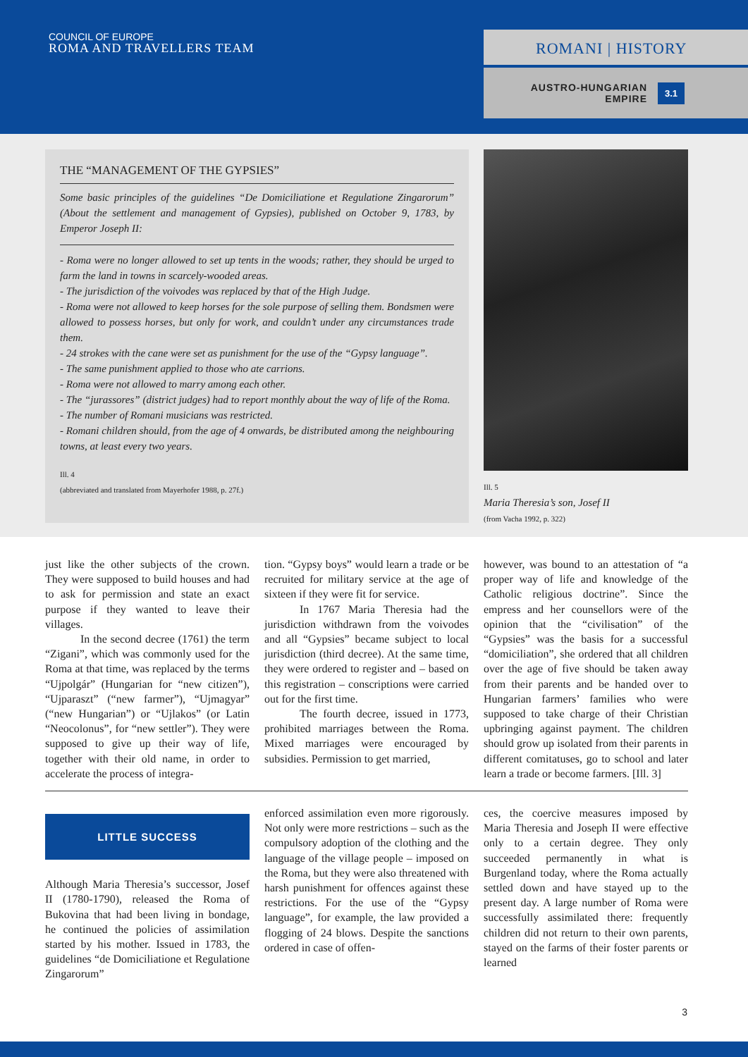COUNCIL OF EUROPE
ROMA AND TRAVELLERS TEAM
ROMANI | HISTORY
AUSTRO-HUNGARIAN
EMPIRE
3.1
THE “MANAGEMENT OF THE GYPSIES”
Some basic principles of the guidelines “De Domiciliatione et Regulatione Zingarorum” (About the settlement and management of Gypsies), published on October 9, 1783, by Emperor Joseph II:
- Roma were no longer allowed to set up tents in the woods; rather, they should be urged to farm the land in towns in scarcely-wooded areas.
- The jurisdiction of the voivodes was replaced by that of the High Judge.
- Roma were not allowed to keep horses for the sole purpose of selling them. Bondsmen were allowed to possess horses, but only for work, and couldn’t under any circumstances trade them.
- 24 strokes with the cane were set as punishment for the use of the “Gypsy language”.
- The same punishment applied to those who ate carrions.
- Roma were not allowed to marry among each other.
- The “jurassores” (district judges) had to report monthly about the way of life of the Roma.
- The number of Romani musicians was restricted.
- Romani children should, from the age of 4 onwards, be distributed among the neighbouring towns, at least every two years.
Ill. 4
(abbreviated and translated from Mayerhofer 1988, p. 27f.)
Ill. 5
Maria Theresia’s son, Josef II
(from Vacha 1992, p. 322)
just like the other subjects of the crown. They were supposed to build houses and had to ask for permission and state an exact purpose if they wanted to leave their villages.
In the second decree (1761) the term “Zigani”, which was commonly used for the Roma at that time, was replaced by the terms “Ujpolgár” (Hungarian for “new citizen”), “Ujparaszt” (“new farmer”), “Ujmagyar” (“new Hungarian”) or “Ujlakos” (or Latin “Neocolonus”, for “new settler”). They were supposed to give up their way of life, together with their old name, in order to accelerate the process of integra-
tion. “Gypsy boys” would learn a trade or be recruited for military service at the age of sixteen if they were fit for service.
In 1767 Maria Theresia had the jurisdiction withdrawn from the voivodes and all “Gypsies” became subject to local jurisdiction (third decree). At the same time, they were ordered to register and – based on this registration – conscriptions were carried out for the first time.
The fourth decree, issued in 1773, prohibited marriages between the Roma. Mixed marriages were encouraged by subsidies. Permission to get married,
however, was bound to an attestation of “a proper way of life and knowledge of the Catholic religious doctrine”. Since the empress and her counsellors were of the opinion that the “civilisation” of the “Gypsies” was the basis for a successful “domiciliation”, she ordered that all children over the age of five should be taken away from their parents and be handed over to Hungarian farmers’ families who were supposed to take charge of their Christian upbringing against payment. The children should grow up isolated from their parents in different comitatuses, go to school and later learn a trade or become farmers. [Ill. 3]
LITTLE SUCCESS
Although Maria Theresia’s successor, Josef II (1780-1790), released the Roma of Bukovina that had been living in bondage, he continued the policies of assimilation started by his mother. Issued in 1783, the guidelines “de Domiciliatione et Regulatione Zingarorum”
enforced assimilation even more rigorously. Not only were more restrictions – such as the compulsory adoption of the clothing and the language of the village people – imposed on the Roma, but they were also threatened with harsh punishment for offences against these restrictions. For the use of the “Gypsy language”, for example, the law provided a flogging of 24 blows. Despite the sanctions ordered in case of offen-
ces, the coercive measures imposed by Maria Theresia and Joseph II were effective only to a certain degree. They only succeeded permanently in what is Burgenland today, where the Roma actually settled down and have stayed up to the present day. A large number of Roma were successfully assimilated there: frequently children did not return to their own parents, stayed on the farms of their foster parents or learned
3